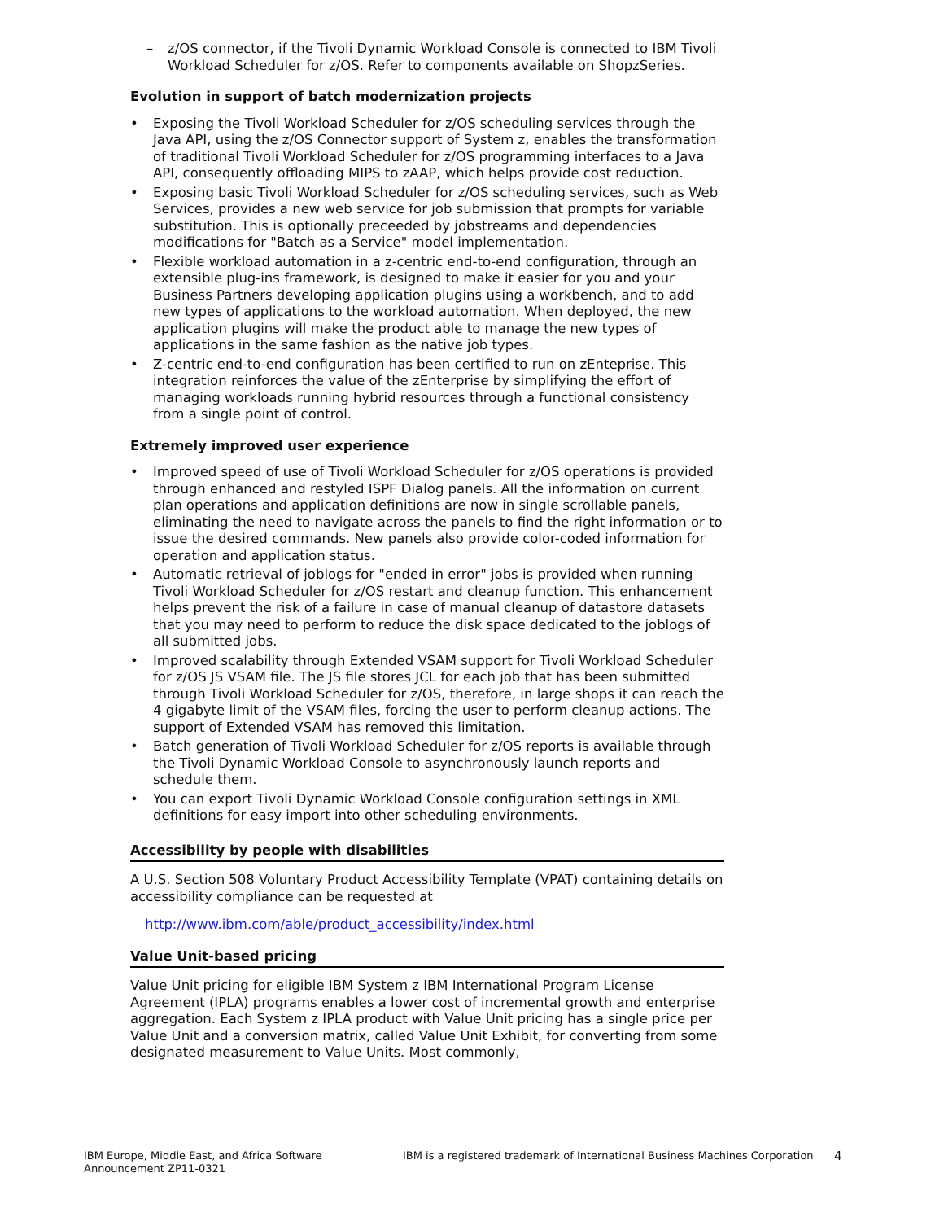– z/OS connector, if the Tivoli Dynamic Workload Console is connected to IBM Tivoli Workload Scheduler for z/OS. Refer to components available on ShopzSeries.
Evolution in support of batch modernization projects
• Exposing the Tivoli Workload Scheduler for z/OS scheduling services through the Java API, using the z/OS Connector support of System z, enables the transformation of traditional Tivoli Workload Scheduler for z/OS programming interfaces to a Java API, consequently offloading MIPS to zAAP, which helps provide cost reduction.
• Exposing basic Tivoli Workload Scheduler for z/OS scheduling services, such as Web Services, provides a new web service for job submission that prompts for variable substitution. This is optionally preceeded by jobstreams and dependencies modifications for "Batch as a Service" model implementation.
• Flexible workload automation in a z-centric end-to-end configuration, through an extensible plug-ins framework, is designed to make it easier for you and your Business Partners developing application plugins using a workbench, and to add new types of applications to the workload automation. When deployed, the new application plugins will make the product able to manage the new types of applications in the same fashion as the native job types.
• Z-centric end-to-end configuration has been certified to run on zEnteprise. This integration reinforces the value of the zEnterprise by simplifying the effort of managing workloads running hybrid resources through a functional consistency from a single point of control.
Extremely improved user experience
• Improved speed of use of Tivoli Workload Scheduler for z/OS operations is provided through enhanced and restyled ISPF Dialog panels. All the information on current plan operations and application definitions are now in single scrollable panels, eliminating the need to navigate across the panels to find the right information or to issue the desired commands. New panels also provide color-coded information for operation and application status.
• Automatic retrieval of joblogs for "ended in error" jobs is provided when running Tivoli Workload Scheduler for z/OS restart and cleanup function. This enhancement helps prevent the risk of a failure in case of manual cleanup of datastore datasets that you may need to perform to reduce the disk space dedicated to the joblogs of all submitted jobs.
• Improved scalability through Extended VSAM support for Tivoli Workload Scheduler for z/OS JS VSAM file. The JS file stores JCL for each job that has been submitted through Tivoli Workload Scheduler for z/OS, therefore, in large shops it can reach the 4 gigabyte limit of the VSAM files, forcing the user to perform cleanup actions. The support of Extended VSAM has removed this limitation.
• Batch generation of Tivoli Workload Scheduler for z/OS reports is available through the Tivoli Dynamic Workload Console to asynchronously launch reports and schedule them.
• You can export Tivoli Dynamic Workload Console configuration settings in XML definitions for easy import into other scheduling environments.
Accessibility by people with disabilities
A U.S. Section 508 Voluntary Product Accessibility Template (VPAT) containing details on accessibility compliance can be requested at
http://www.ibm.com/able/product_accessibility/index.html
Value Unit-based pricing
Value Unit pricing for eligible IBM System z IBM International Program License Agreement (IPLA) programs enables a lower cost of incremental growth and enterprise aggregation. Each System z IPLA product with Value Unit pricing has a single price per Value Unit and a conversion matrix, called Value Unit Exhibit, for converting from some designated measurement to Value Units. Most commonly,
IBM Europe, Middle East, and Africa Software Announcement ZP11-0321
IBM is a registered trademark of International Business Machines Corporation
4